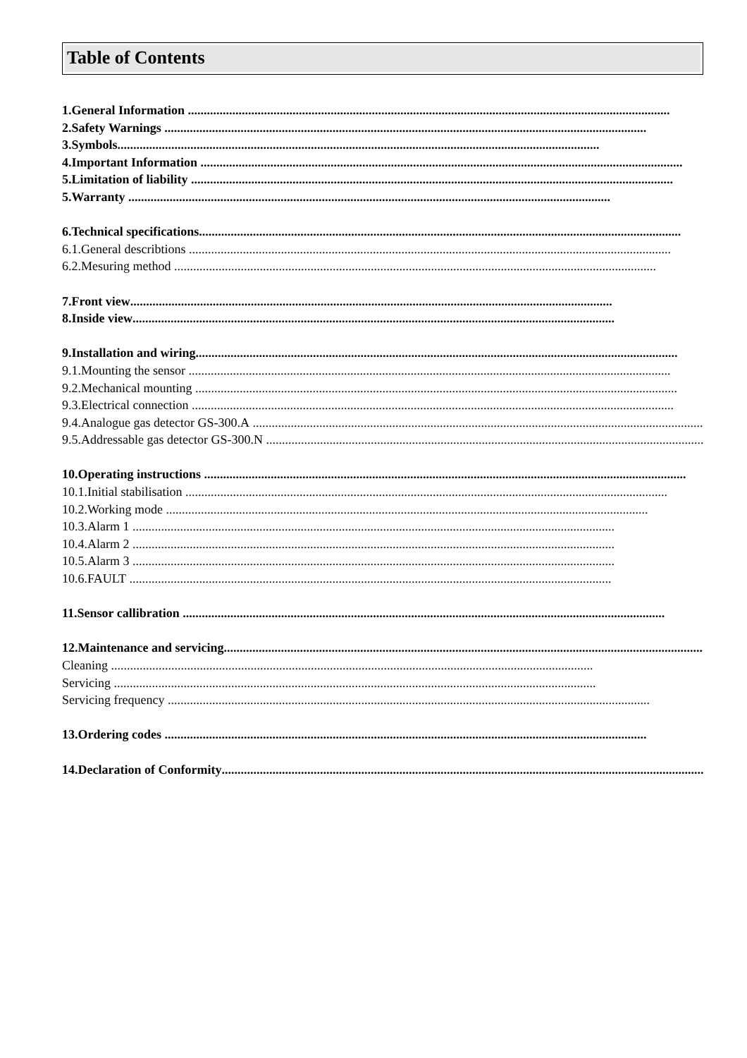Table of Contents
1.General Information ........................................................................................................................................................
2.Safety Warnings ........................................................................................................................................................
3.Symbols........................................................................................................................................................
4.Important Information ........................................................................................................................................................
5.Limitation of liability ........................................................................................................................................................
5.Warranty ........................................................................................................................................................
6.Technical specifications........................................................................................................................................................
6.1.General describtions ........................................................................................................................................................
6.2.Mesuring method ........................................................................................................................................................
7.Front view........................................................................................................................................................
8.Inside view........................................................................................................................................................
9.Installation and wiring........................................................................................................................................................
9.1.Mounting the sensor ........................................................................................................................................................
9.2.Mechanical mounting ........................................................................................................................................................
9.3.Electrical connection ........................................................................................................................................................
9.4.Analogue gas detector GS-300.A ........................................................................................................................................................
9.5.Addressable gas detector GS-300.N ........................................................................................................................................................
10.Operating instructions ........................................................................................................................................................
10.1.Initial stabilisation ........................................................................................................................................................
10.2.Working mode ........................................................................................................................................................
10.3.Alarm 1 ........................................................................................................................................................
10.4.Alarm 2 ........................................................................................................................................................
10.5.Alarm 3 ........................................................................................................................................................
10.6.FAULT ........................................................................................................................................................
11.Sensor callibration ........................................................................................................................................................
12.Maintenance and servicing........................................................................................................................................................
Cleaning ........................................................................................................................................................
Servicing ........................................................................................................................................................
Servicing frequency ........................................................................................................................................................
13.Ordering codes ........................................................................................................................................................
14.Declaration of Conformity........................................................................................................................................................